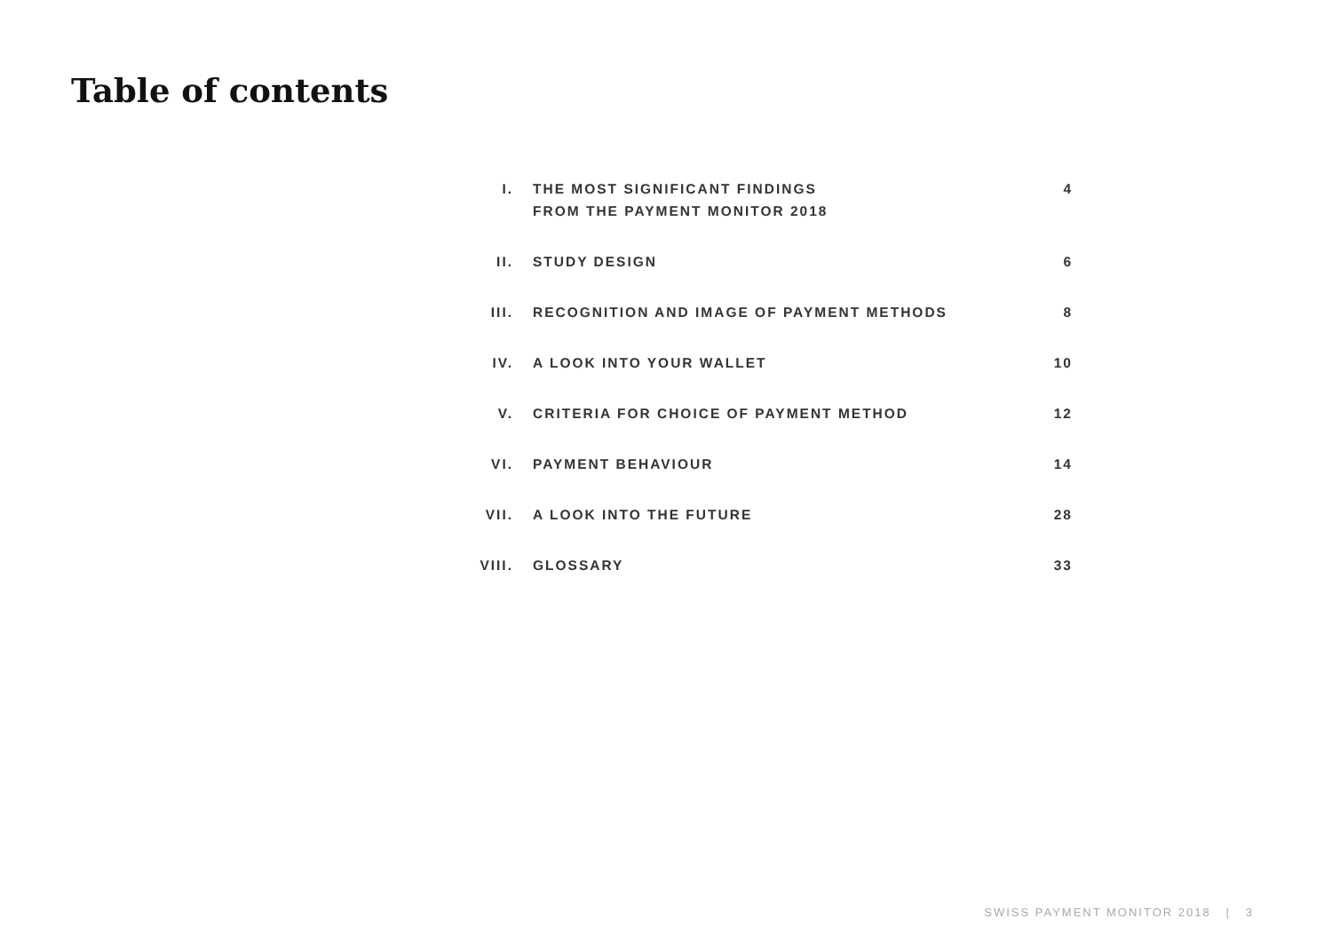Table of contents
| I. | THE MOST SIGNIFICANT FINDINGS FROM THE PAYMENT MONITOR 2018 | 4 |
| II. | STUDY DESIGN | 6 |
| III. | RECOGNITION AND IMAGE OF PAYMENT METHODS | 8 |
| IV. | A LOOK INTO YOUR WALLET | 10 |
| V. | CRITERIA FOR CHOICE OF PAYMENT METHOD | 12 |
| VI. | PAYMENT BEHAVIOUR | 14 |
| VII. | A LOOK INTO THE FUTURE | 28 |
| VIII. | GLOSSARY | 33 |
SWISS PAYMENT MONITOR 2018 | 3